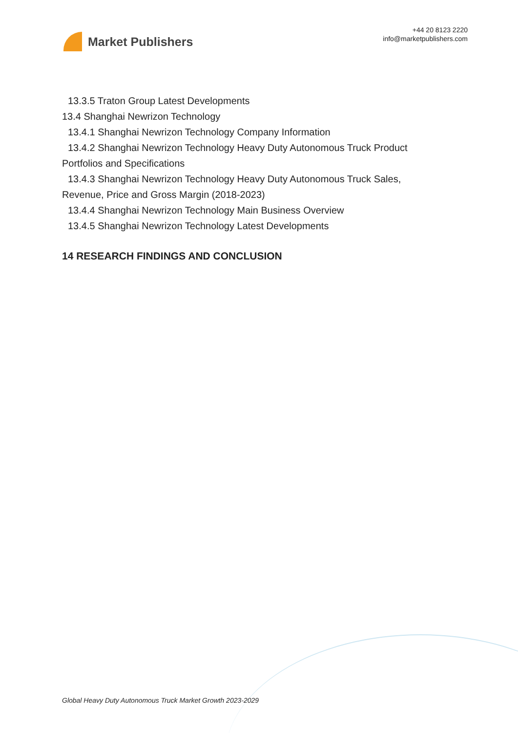Market Publishers
+44 20 8123 2220
info@marketpublishers.com
13.3.5 Traton Group Latest Developments
13.4 Shanghai Newrizon Technology
13.4.1 Shanghai Newrizon Technology Company Information
13.4.2 Shanghai Newrizon Technology Heavy Duty Autonomous Truck Product Portfolios and Specifications
13.4.3 Shanghai Newrizon Technology Heavy Duty Autonomous Truck Sales, Revenue, Price and Gross Margin (2018-2023)
13.4.4 Shanghai Newrizon Technology Main Business Overview
13.4.5 Shanghai Newrizon Technology Latest Developments
14 RESEARCH FINDINGS AND CONCLUSION
Global Heavy Duty Autonomous Truck Market Growth 2023-2029